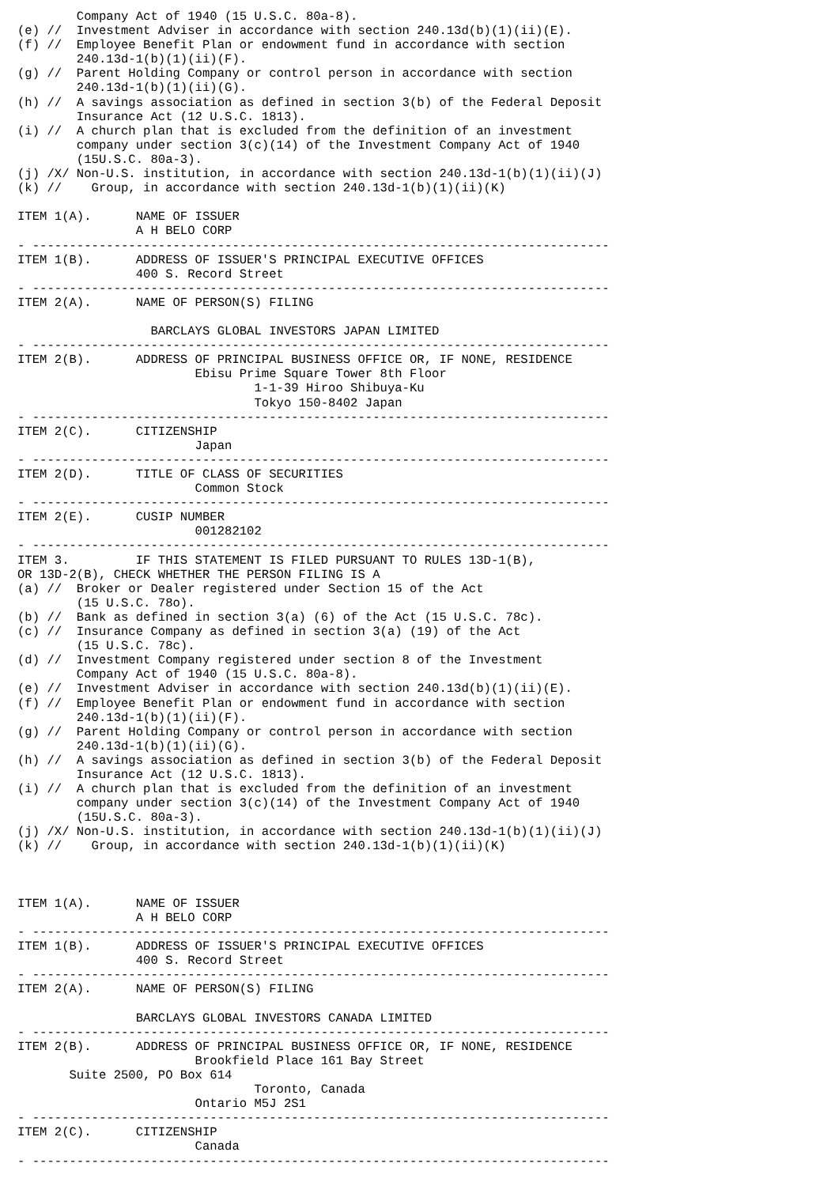Company Act of 1940 (15 U.S.C. 80a-8).
(e) //  Investment Adviser in accordance with section 240.13d(b)(1)(ii)(E).
(f) //  Employee Benefit Plan or endowment fund in accordance with section
        240.13d-1(b)(1)(ii)(F).
(g) //  Parent Holding Company or control person in accordance with section
        240.13d-1(b)(1)(ii)(G).
(h) //  A savings association as defined in section 3(b) of the Federal Deposit
        Insurance Act (12 U.S.C. 1813).
(i) //  A church plan that is excluded from the definition of an investment
        company under section 3(c)(14) of the Investment Company Act of 1940
        (15U.S.C. 80a-3).
(j) /X/ Non-U.S. institution, in accordance with section 240.13d-1(b)(1)(ii)(J)
(k) //    Group, in accordance with section 240.13d-1(b)(1)(ii)(K)

ITEM 1(A).      NAME OF ISSUER
                A H BELO CORP
- ------------------------------------------------------------------------------
ITEM 1(B).      ADDRESS OF ISSUER'S PRINCIPAL EXECUTIVE OFFICES
                400 S. Record Street
- ------------------------------------------------------------------------------
ITEM 2(A).      NAME OF PERSON(S) FILING

                  BARCLAYS GLOBAL INVESTORS JAPAN LIMITED
- ------------------------------------------------------------------------------
ITEM 2(B).      ADDRESS OF PRINCIPAL BUSINESS OFFICE OR, IF NONE, RESIDENCE
                        Ebisu Prime Square Tower 8th Floor
                                1-1-39 Hiroo Shibuya-Ku
                                Tokyo 150-8402 Japan
- ------------------------------------------------------------------------------
ITEM 2(C).      CITIZENSHIP
                        Japan
- ------------------------------------------------------------------------------
ITEM 2(D).      TITLE OF CLASS OF SECURITIES
                        Common Stock
- ------------------------------------------------------------------------------
ITEM 2(E).      CUSIP NUMBER
                        001282102
- ------------------------------------------------------------------------------
ITEM 3.         IF THIS STATEMENT IS FILED PURSUANT TO RULES 13D-1(B),
OR 13D-2(B), CHECK WHETHER THE PERSON FILING IS A
(a) //  Broker or Dealer registered under Section 15 of the Act
        (15 U.S.C. 78o).
(b) //  Bank as defined in section 3(a) (6) of the Act (15 U.S.C. 78c).
(c) //  Insurance Company as defined in section 3(a) (19) of the Act
        (15 U.S.C. 78c).
(d) //  Investment Company registered under section 8 of the Investment
        Company Act of 1940 (15 U.S.C. 80a-8).
(e) //  Investment Adviser in accordance with section 240.13d(b)(1)(ii)(E).
(f) //  Employee Benefit Plan or endowment fund in accordance with section
        240.13d-1(b)(1)(ii)(F).
(g) //  Parent Holding Company or control person in accordance with section
        240.13d-1(b)(1)(ii)(G).
(h) //  A savings association as defined in section 3(b) of the Federal Deposit
        Insurance Act (12 U.S.C. 1813).
(i) //  A church plan that is excluded from the definition of an investment
        company under section 3(c)(14) of the Investment Company Act of 1940
        (15U.S.C. 80a-3).
(j) /X/ Non-U.S. institution, in accordance with section 240.13d-1(b)(1)(ii)(J)
(k) //    Group, in accordance with section 240.13d-1(b)(1)(ii)(K)



ITEM 1(A).      NAME OF ISSUER
                A H BELO CORP
- ------------------------------------------------------------------------------
ITEM 1(B).      ADDRESS OF ISSUER'S PRINCIPAL EXECUTIVE OFFICES
                400 S. Record Street
- ------------------------------------------------------------------------------
ITEM 2(A).      NAME OF PERSON(S) FILING

                BARCLAYS GLOBAL INVESTORS CANADA LIMITED
- ------------------------------------------------------------------------------
ITEM 2(B).      ADDRESS OF PRINCIPAL BUSINESS OFFICE OR, IF NONE, RESIDENCE
                        Brookfield Place 161 Bay Street
       Suite 2500, PO Box 614
                                Toronto, Canada
                        Ontario M5J 2S1
- ------------------------------------------------------------------------------
ITEM 2(C).      CITIZENSHIP
                        Canada
- ------------------------------------------------------------------------------